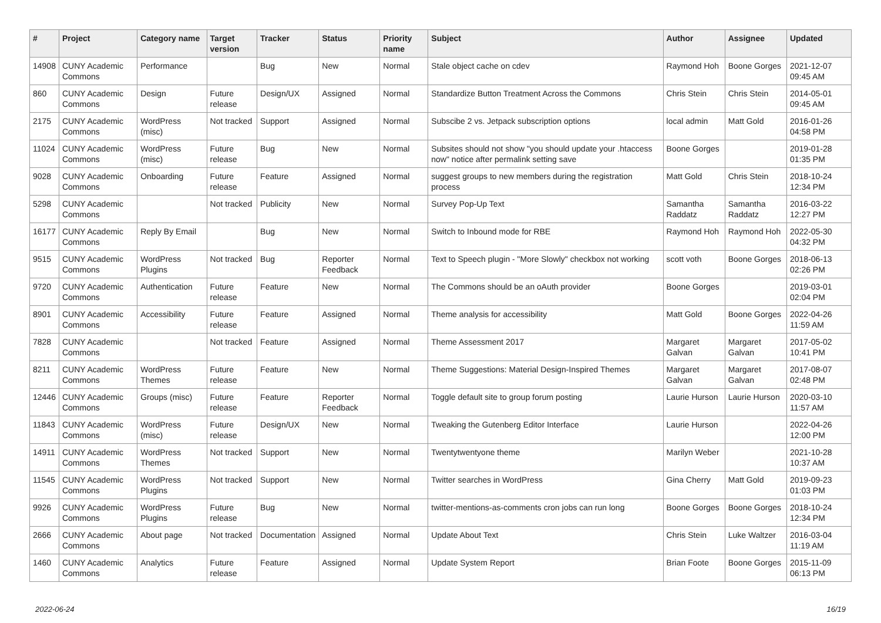| # | Project | Category name | Target version | Tracker | Status | Priority name | Subject | Author | Assignee | Updated |
| --- | --- | --- | --- | --- | --- | --- | --- | --- | --- | --- |
| 14908 | CUNY Academic Commons | Performance | | Bug | New | Normal | Stale object cache on cdev | Raymond Hoh | Boone Gorges | 2021-12-07 09:45 AM |
| 860 | CUNY Academic Commons | Design | Future release | Design/UX | Assigned | Normal | Standardize Button Treatment Across the Commons | Chris Stein | Chris Stein | 2014-05-01 09:45 AM |
| 2175 | CUNY Academic Commons | WordPress (misc) | Not tracked | Support | Assigned | Normal | Subscibe 2 vs. Jetpack subscription options | local admin | Matt Gold | 2016-01-26 04:58 PM |
| 11024 | CUNY Academic Commons | WordPress (misc) | Future release | Bug | New | Normal | Subsites should not show "you should update your .htaccess now" notice after permalink setting save | Boone Gorges | | 2019-01-28 01:35 PM |
| 9028 | CUNY Academic Commons | Onboarding | Future release | Feature | Assigned | Normal | suggest groups to new members during the registration process | Matt Gold | Chris Stein | 2018-10-24 12:34 PM |
| 5298 | CUNY Academic Commons | | Not tracked | Publicity | New | Normal | Survey Pop-Up Text | Samantha Raddatz | Samantha Raddatz | 2016-03-22 12:27 PM |
| 16177 | CUNY Academic Commons | Reply By Email | | Bug | New | Normal | Switch to Inbound mode for RBE | Raymond Hoh | Raymond Hoh | 2022-05-30 04:32 PM |
| 9515 | CUNY Academic Commons | WordPress Plugins | Not tracked | Bug | Reporter Feedback | Normal | Text to Speech plugin - "More Slowly" checkbox not working | scott voth | Boone Gorges | 2018-06-13 02:26 PM |
| 9720 | CUNY Academic Commons | Authentication | Future release | Feature | New | Normal | The Commons should be an oAuth provider | Boone Gorges | | 2019-03-01 02:04 PM |
| 8901 | CUNY Academic Commons | Accessibility | Future release | Feature | Assigned | Normal | Theme analysis for accessibility | Matt Gold | Boone Gorges | 2022-04-26 11:59 AM |
| 7828 | CUNY Academic Commons | | Not tracked | Feature | Assigned | Normal | Theme Assessment 2017 | Margaret Galvan | Margaret Galvan | 2017-05-02 10:41 PM |
| 8211 | CUNY Academic Commons | WordPress Themes | Future release | Feature | New | Normal | Theme Suggestions: Material Design-Inspired Themes | Margaret Galvan | Margaret Galvan | 2017-08-07 02:48 PM |
| 12446 | CUNY Academic Commons | Groups (misc) | Future release | Feature | Reporter Feedback | Normal | Toggle default site to group forum posting | Laurie Hurson | Laurie Hurson | 2020-03-10 11:57 AM |
| 11843 | CUNY Academic Commons | WordPress (misc) | Future release | Design/UX | New | Normal | Tweaking the Gutenberg Editor Interface | Laurie Hurson | | 2022-04-26 12:00 PM |
| 14911 | CUNY Academic Commons | WordPress Themes | Not tracked | Support | New | Normal | Twentytwentyone theme | Marilyn Weber | | 2021-10-28 10:37 AM |
| 11545 | CUNY Academic Commons | WordPress Plugins | Not tracked | Support | New | Normal | Twitter searches in WordPress | Gina Cherry | Matt Gold | 2019-09-23 01:03 PM |
| 9926 | CUNY Academic Commons | WordPress Plugins | Future release | Bug | New | Normal | twitter-mentions-as-comments cron jobs can run long | Boone Gorges | Boone Gorges | 2018-10-24 12:34 PM |
| 2666 | CUNY Academic Commons | About page | Not tracked | Documentation | Assigned | Normal | Update About Text | Chris Stein | Luke Waltzer | 2016-03-04 11:19 AM |
| 1460 | CUNY Academic Commons | Analytics | Future release | Feature | Assigned | Normal | Update System Report | Brian Foote | Boone Gorges | 2015-11-09 06:13 PM |
2022-06-24 16/19